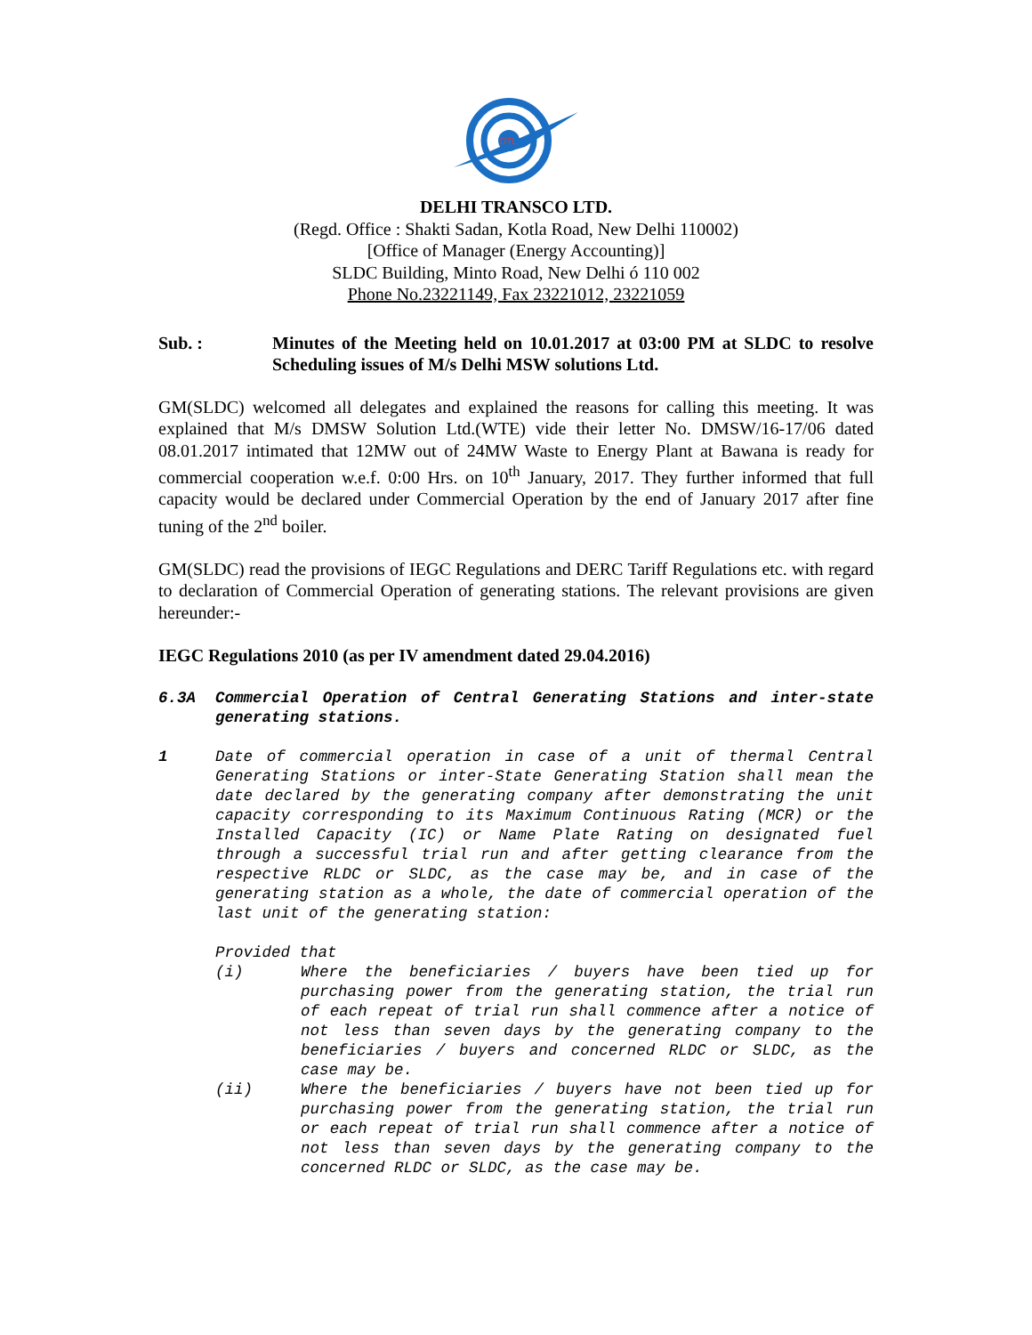DTL
DELHI TRANSCO LTD.
(Regd. Office : Shakti Sadan, Kotla Road, New Delhi 110002)
[Office of Manager (Energy Accounting)]
SLDC Building, Minto Road, New Delhi ó 110 002
Phone No.23221149, Fax 23221012, 23221059
Sub. : Minutes of the Meeting held on 10.01.2017 at 03:00 PM at SLDC to resolve Scheduling issues of M/s Delhi MSW solutions Ltd.
GM(SLDC) welcomed all delegates and explained the reasons for calling this meeting. It was explained that M/s DMSW Solution Ltd.(WTE) vide their letter No. DMSW/16-17/06 dated 08.01.2017 intimated that 12MW out of 24MW Waste to Energy Plant at Bawana is ready for commercial cooperation w.e.f. 0:00 Hrs. on 10<sup>th</sup> January, 2017. They further informed that full capacity would be declared under Commercial Operation by the end of January 2017 after fine tuning of the 2<sup>nd</sup> boiler.
GM(SLDC) read the provisions of IEGC Regulations and DERC Tariff Regulations etc. with regard to declaration of Commercial Operation of generating stations. The relevant provisions are given hereunder:-
IEGC Regulations 2010 (as per IV amendment dated 29.04.2016)
6.3A Commercial Operation of Central Generating Stations and inter-state generating stations.
1 Date of commercial operation in case of a unit of thermal Central Generating Stations or inter-State Generating Station shall mean the date declared by the generating company after demonstrating the unit capacity corresponding to its Maximum Continuous Rating (MCR) or the Installed Capacity (IC) or Name Plate Rating on designated fuel through a successful trial run and after getting clearance from the respective RLDC or SLDC, as the case may be, and in case of the generating station as a whole, the date of commercial operation of the last unit of the generating station:
Provided that
(i) Where the beneficiaries / buyers have been tied up for purchasing power from the generating station, the trial run of each repeat of trial run shall commence after a notice of not less than seven days by the generating company to the beneficiaries / buyers and concerned RLDC or SLDC, as the case may be.
(ii) Where the beneficiaries / buyers have not been tied up for purchasing power from the generating station, the trial run or each repeat of trial run shall commence after a notice of not less than seven days by the generating company to the concerned RLDC or SLDC, as the case may be.